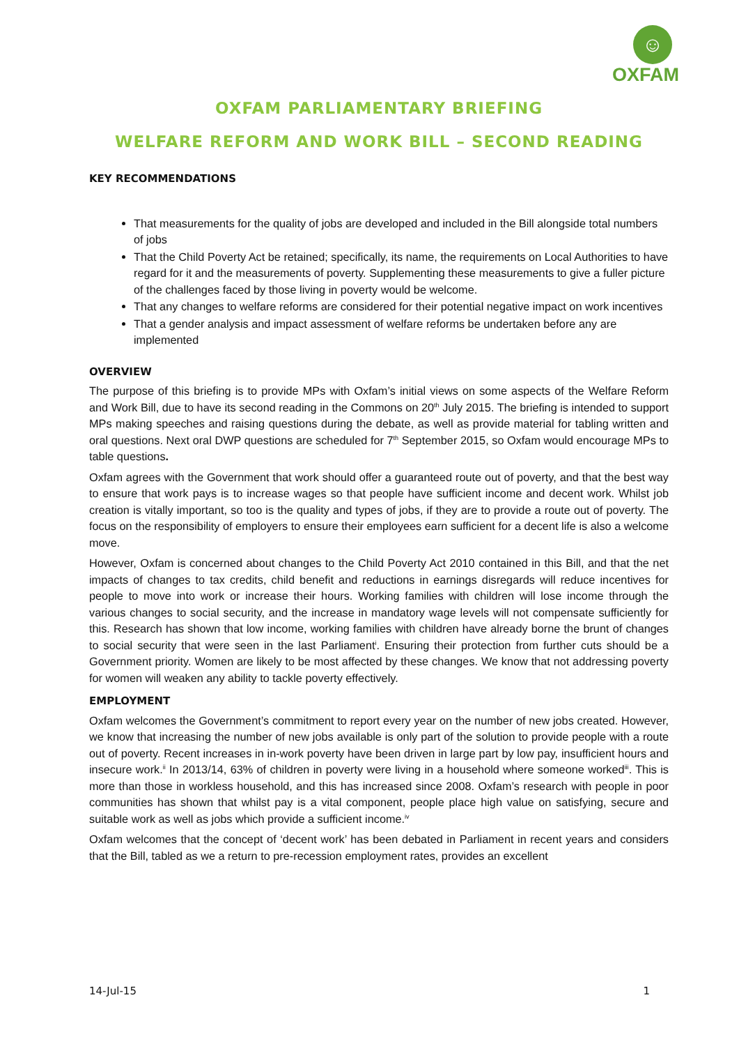☺
OXFAM
OXFAM PARLIAMENTARY BRIEFING
WELFARE REFORM AND WORK BILL – SECOND READING
KEY RECOMMENDATIONS
That measurements for the quality of jobs are developed and included in the Bill alongside total numbers of jobs
That the Child Poverty Act be retained; specifically, its name, the requirements on Local Authorities to have regard for it and the measurements of poverty. Supplementing these measurements to give a fuller picture of the challenges faced by those living in poverty would be welcome.
That any changes to welfare reforms are considered for their potential negative impact on work incentives
That a gender analysis and impact assessment of welfare reforms be undertaken before any are implemented
OVERVIEW
The purpose of this briefing is to provide MPs with Oxfam’s initial views on some aspects of the Welfare Reform and Work Bill, due to have its second reading in the Commons on 20<sup>th</sup> July 2015. The briefing is intended to support MPs making speeches and raising questions during the debate, as well as provide material for tabling written and oral questions. Next oral DWP questions are scheduled for 7<sup>th</sup> September 2015, so Oxfam would encourage MPs to table questions.
Oxfam agrees with the Government that work should offer a guaranteed route out of poverty, and that the best way to ensure that work pays is to increase wages so that people have sufficient income and decent work. Whilst job creation is vitally important, so too is the quality and types of jobs, if they are to provide a route out of poverty. The focus on the responsibility of employers to ensure their employees earn sufficient for a decent life is also a welcome move.
However, Oxfam is concerned about changes to the Child Poverty Act 2010 contained in this Bill, and that the net impacts of changes to tax credits, child benefit and reductions in earnings disregards will reduce incentives for people to move into work or increase their hours. Working families with children will lose income through the various changes to social security, and the increase in mandatory wage levels will not compensate sufficiently for this. Research has shown that low income, working families with children have already borne the brunt of changes to social security that were seen in the last Parliament<sup>i</sup>. Ensuring their protection from further cuts should be a Government priority. Women are likely to be most affected by these changes. We know that not addressing poverty for women will weaken any ability to tackle poverty effectively.
EMPLOYMENT
Oxfam welcomes the Government’s commitment to report every year on the number of new jobs created. However, we know that increasing the number of new jobs available is only part of the solution to provide people with a route out of poverty. Recent increases in in-work poverty have been driven in large part by low pay, insufficient hours and insecure work.<sup>ii</sup> In 2013/14, 63% of children in poverty were living in a household where someone worked<sup>iii</sup>. This is more than those in workless household, and this has increased since 2008. Oxfam’s research with people in poor communities has shown that whilst pay is a vital component, people place high value on satisfying, secure and suitable work as well as jobs which provide a sufficient income.<sup>iv</sup>
Oxfam welcomes that the concept of ‘decent work’ has been debated in Parliament in recent years and considers that the Bill, tabled as we a return to pre-recession employment rates, provides an excellent
14-Jul-15 1